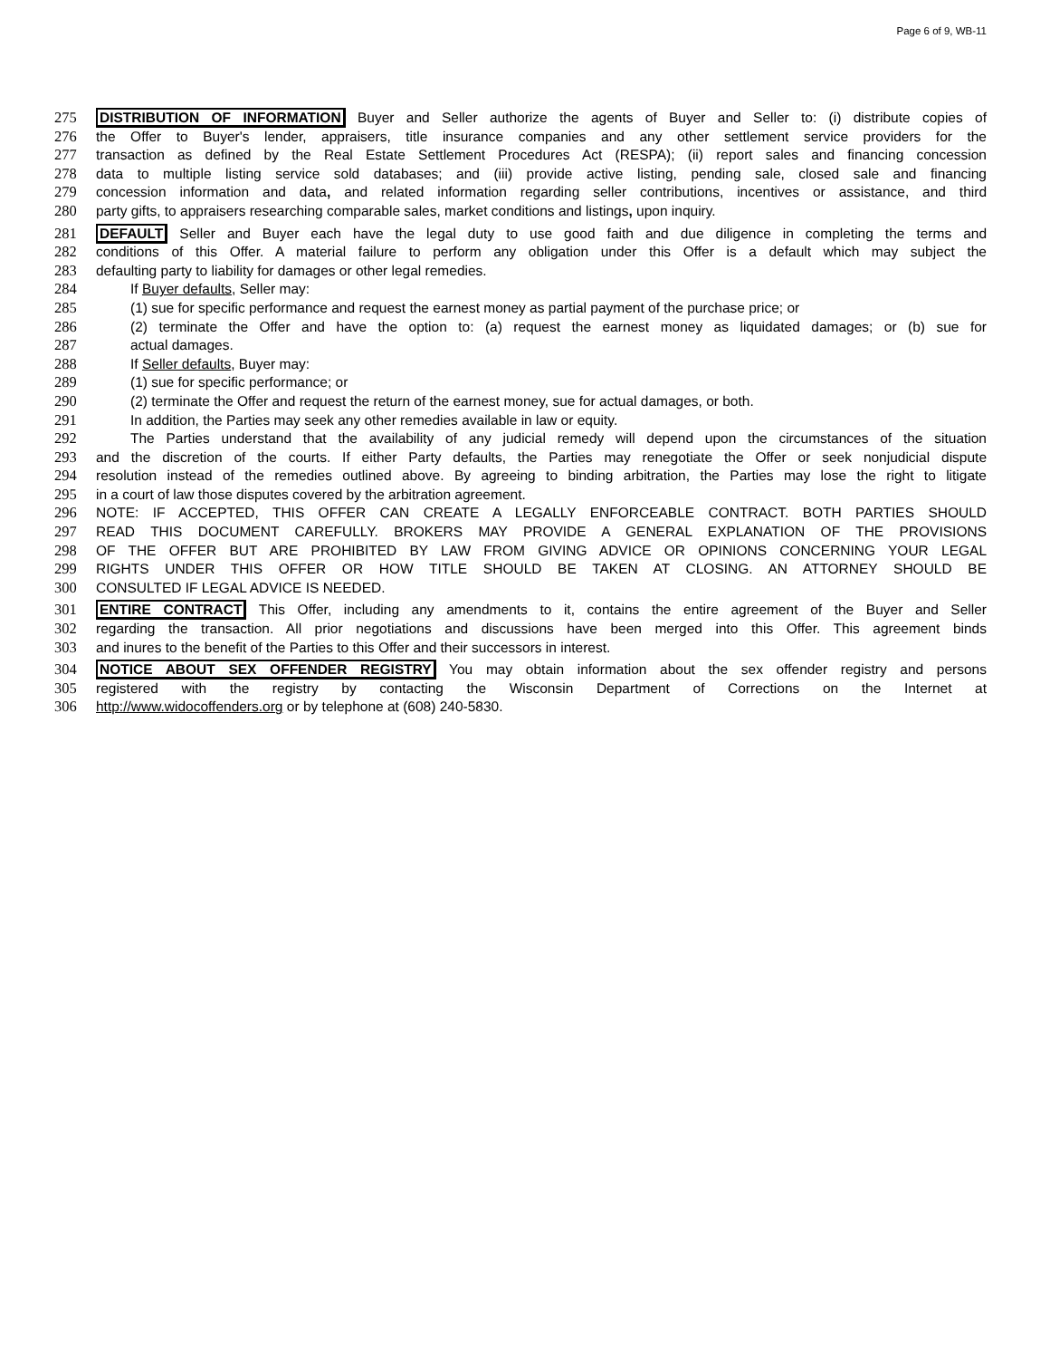Page 6 of 9, WB-11
275 DISTRIBUTION OF INFORMATION Buyer and Seller authorize the agents of Buyer and Seller to: (i) distribute copies of
276 the Offer to Buyer's lender, appraisers, title insurance companies and any other settlement service providers for the
277 transaction as defined by the Real Estate Settlement Procedures Act (RESPA); (ii) report sales and financing concession
278 data to multiple listing service sold databases; and (iii) provide active listing, pending sale, closed sale and financing
279 concession information and data, and related information regarding seller contributions, incentives or assistance, and third
280 party gifts, to appraisers researching comparable sales, market conditions and listings, upon inquiry.
281 DEFAULT Seller and Buyer each have the legal duty to use good faith and due diligence in completing the terms and
282 conditions of this Offer. A material failure to perform any obligation under this Offer is a default which may subject the
283 defaulting party to liability for damages or other legal remedies.
284 If Buyer defaults, Seller may:
285 (1) sue for specific performance and request the earnest money as partial payment of the purchase price; or
286 (2) terminate the Offer and have the option to: (a) request the earnest money as liquidated damages; or (b) sue for
287 actual damages.
288 If Seller defaults, Buyer may:
289 (1) sue for specific performance; or
290 (2) terminate the Offer and request the return of the earnest money, sue for actual damages, or both.
291 In addition, the Parties may seek any other remedies available in law or equity.
292 The Parties understand that the availability of any judicial remedy will depend upon the circumstances of the situation
293 and the discretion of the courts. If either Party defaults, the Parties may renegotiate the Offer or seek nonjudicial dispute
294 resolution instead of the remedies outlined above. By agreeing to binding arbitration, the Parties may lose the right to litigate
295 in a court of law those disputes covered by the arbitration agreement.
296 NOTE: IF ACCEPTED, THIS OFFER CAN CREATE A LEGALLY ENFORCEABLE CONTRACT. BOTH PARTIES SHOULD
297 READ THIS DOCUMENT CAREFULLY. BROKERS MAY PROVIDE A GENERAL EXPLANATION OF THE PROVISIONS
298 OF THE OFFER BUT ARE PROHIBITED BY LAW FROM GIVING ADVICE OR OPINIONS CONCERNING YOUR LEGAL
299 RIGHTS UNDER THIS OFFER OR HOW TITLE SHOULD BE TAKEN AT CLOSING. AN ATTORNEY SHOULD BE
300 CONSULTED IF LEGAL ADVICE IS NEEDED.
301 ENTIRE CONTRACT This Offer, including any amendments to it, contains the entire agreement of the Buyer and Seller
302 regarding the transaction. All prior negotiations and discussions have been merged into this Offer. This agreement binds
303 and inures to the benefit of the Parties to this Offer and their successors in interest.
304 NOTICE ABOUT SEX OFFENDER REGISTRY You may obtain information about the sex offender registry and persons
305 registered with the registry by contacting the Wisconsin Department of Corrections on the Internet at
306 http://www.widocoffenders.org or by telephone at (608) 240-5830.